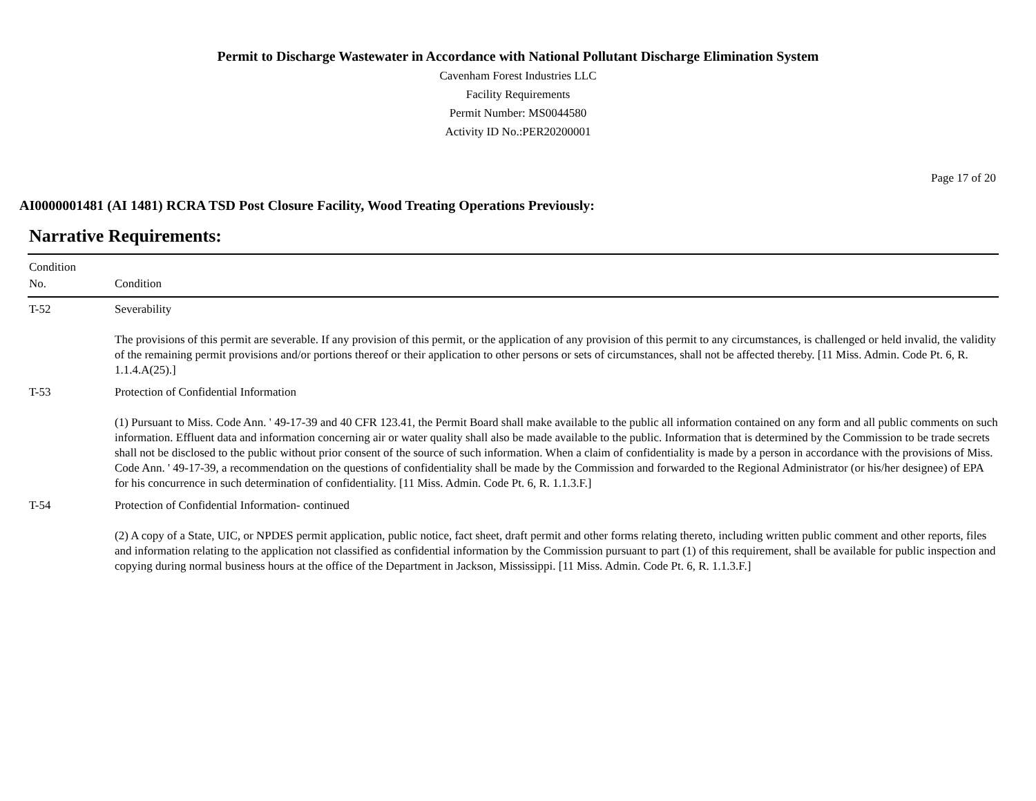Permit to Discharge Wastewater in Accordance with National Pollutant Discharge Elimination System
Cavenham Forest Industries LLC
Facility Requirements
Permit Number: MS0044580
Activity ID No.:PER20200001
Page 17 of 20
AI0000001481 (AI 1481) RCRA TSD Post Closure Facility, Wood Treating Operations Previously:
Narrative Requirements:
| Condition No. | Condition |
| --- | --- |
| T-52 | Severability The provisions of this permit are severable. If any provision of this permit, or the application of any provision of this permit to any circumstances, is challenged or held invalid, the validity of the remaining permit provisions and/or portions thereof or their application to other persons or sets of circumstances, shall not be affected thereby. [11 Miss. Admin. Code Pt. 6, R. 1.1.4.A(25).] |
| T-53 | Protection of Confidential Information (1) Pursuant to Miss. Code Ann. ' 49-17-39 and 40 CFR 123.41, the Permit Board shall make available to the public all information contained on any form and all public comments on such information. Effluent data and information concerning air or water quality shall also be made available to the public. Information that is determined by the Commission to be trade secrets shall not be disclosed to the public without prior consent of the source of such information. When a claim of confidentiality is made by a person in accordance with the provisions of Miss. Code Ann. ' 49-17-39, a recommendation on the questions of confidentiality shall be made by the Commission and forwarded to the Regional Administrator (or his/her designee) of EPA for his concurrence in such determination of confidentiality. [11 Miss. Admin. Code Pt. 6, R. 1.1.3.F.] |
| T-54 | Protection of Confidential Information- continued (2) A copy of a State, UIC, or NPDES permit application, public notice, fact sheet, draft permit and other forms relating thereto, including written public comment and other reports, files and information relating to the application not classified as confidential information by the Commission pursuant to part (1) of this requirement, shall be available for public inspection and copying during normal business hours at the office of the Department in Jackson, Mississippi. [11 Miss. Admin. Code Pt. 6, R. 1.1.3.F.] |